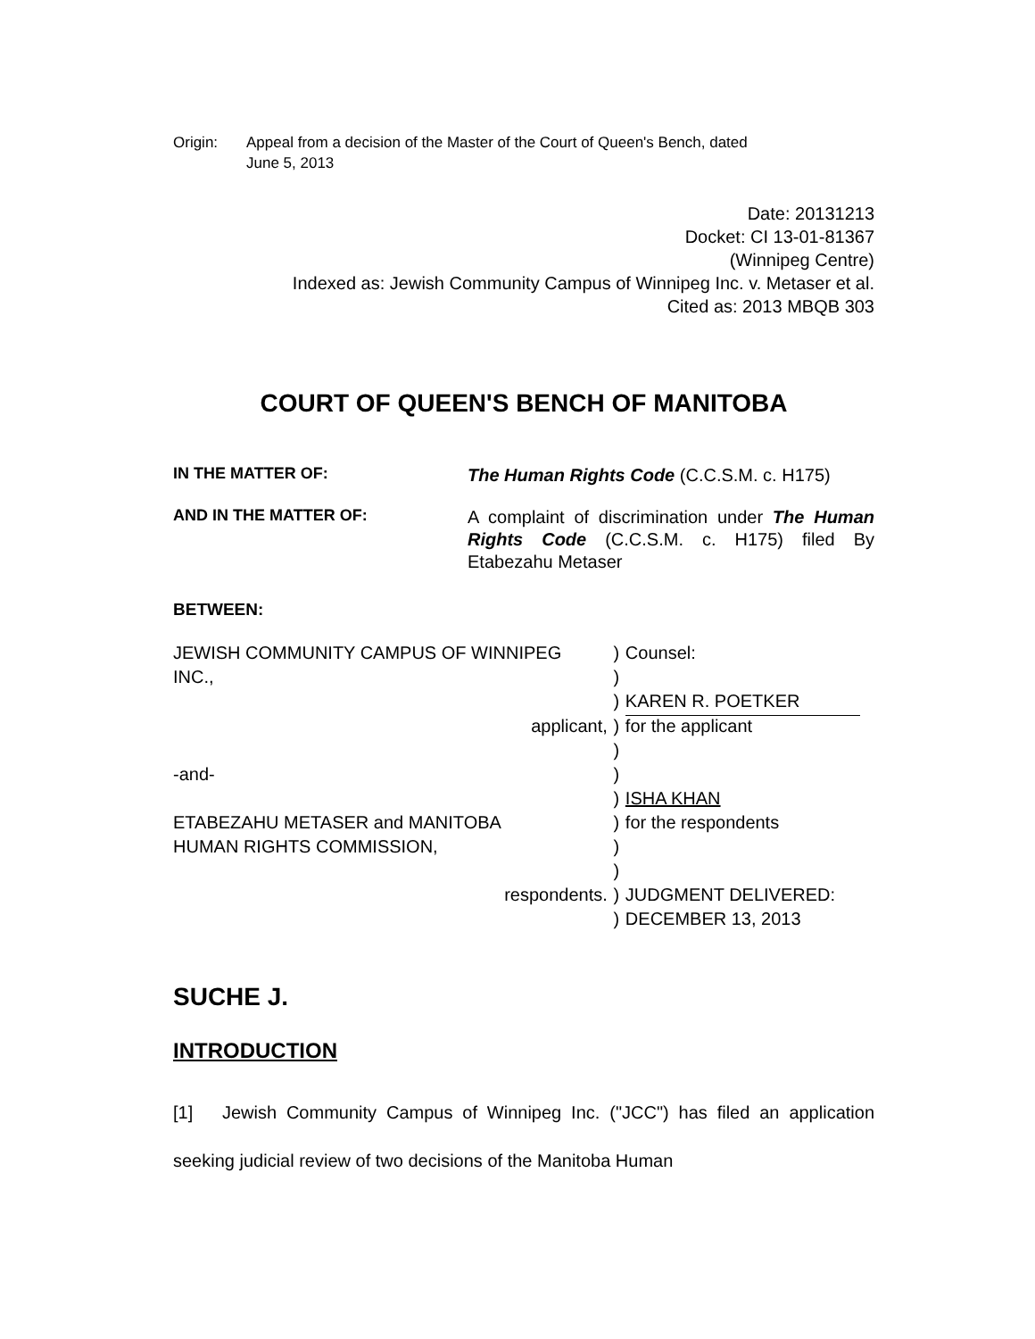Origin: Appeal from a decision of the Master of the Court of Queen's Bench, dated
June 5, 2013
Date: 20131213
Docket: CI 13-01-81367
(Winnipeg Centre)
Indexed as: Jewish Community Campus of Winnipeg Inc. v. Metaser et al.
Cited as: 2013 MBQB 303
COURT OF QUEEN'S BENCH OF MANITOBA
IN THE MATTER OF:
The Human Rights Code (C.C.S.M. c. H175)
AND IN THE MATTER OF:
A complaint of discrimination under The Human Rights Code (C.C.S.M. c. H175) filed By Etabezahu Metaser
BETWEEN:
| JEWISH COMMUNITY CAMPUS OF WINNIPEG | ) | Counsel: |
| INC., | ) | |
| | ) | KAREN R. POETKER |
| applicant, | ) | for the applicant |
| | ) | |
| -and- | ) | |
| | ) | ISHA KHAN |
| ETABEZAHU METASER and MANITOBA | ) | for the respondents |
| HUMAN RIGHTS COMMISSION, | ) | |
| | ) | |
| respondents. | ) | JUDGMENT DELIVERED: |
| | ) | DECEMBER 13, 2013 |
SUCHE J.
INTRODUCTION
[1] Jewish Community Campus of Winnipeg Inc. ("JCC") has filed an application seeking judicial review of two decisions of the Manitoba Human